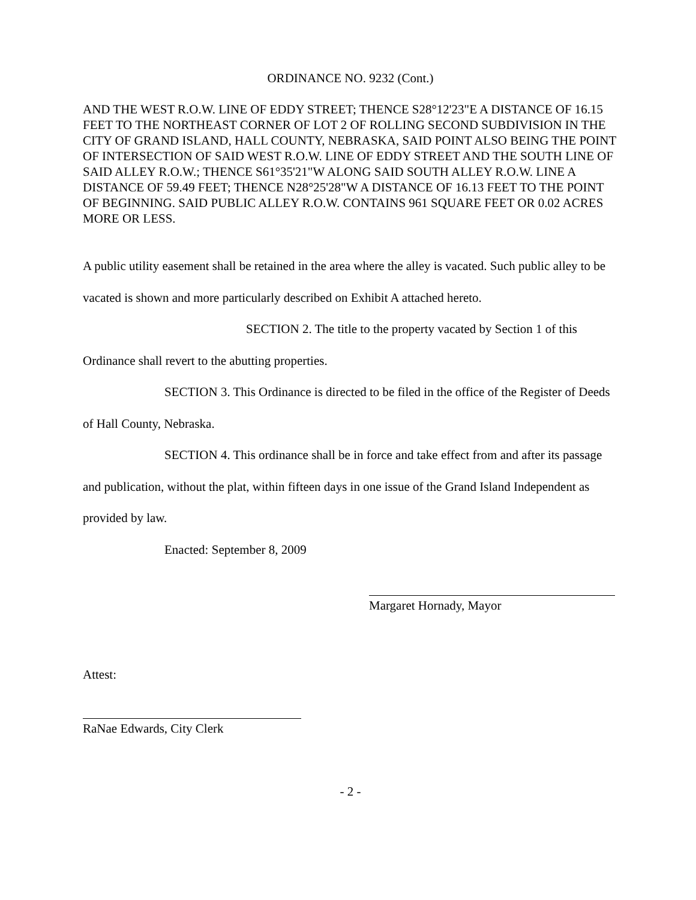ORDINANCE NO. 9232 (Cont.)
AND THE WEST R.O.W. LINE OF EDDY STREET; THENCE S28°12'23"E A DISTANCE OF 16.15 FEET TO THE NORTHEAST CORNER OF LOT 2 OF ROLLING SECOND SUBDIVISION IN THE CITY OF GRAND ISLAND, HALL COUNTY, NEBRASKA, SAID POINT ALSO BEING THE POINT OF INTERSECTION OF SAID WEST R.O.W. LINE OF EDDY STREET AND THE SOUTH LINE OF SAID ALLEY R.O.W.; THENCE S61°35'21"W ALONG SAID SOUTH ALLEY R.O.W. LINE A DISTANCE OF 59.49 FEET; THENCE N28°25'28"W A DISTANCE OF 16.13 FEET TO THE POINT OF BEGINNING. SAID PUBLIC ALLEY R.O.W. CONTAINS 961 SQUARE FEET OR 0.02 ACRES MORE OR LESS.
A public utility easement shall be retained in the area where the alley is vacated. Such public alley to be vacated is shown and more particularly described on Exhibit A attached hereto.
SECTION 2. The title to the property vacated by Section 1 of this Ordinance shall revert to the abutting properties.
SECTION 3. This Ordinance is directed to be filed in the office of the Register of Deeds of Hall County, Nebraska.
SECTION 4. This ordinance shall be in force and take effect from and after its passage and publication, without the plat, within fifteen days in one issue of the Grand Island Independent as provided by law.
Enacted: September 8, 2009
Margaret Hornady, Mayor
Attest:
RaNae Edwards, City Clerk
- 2 -